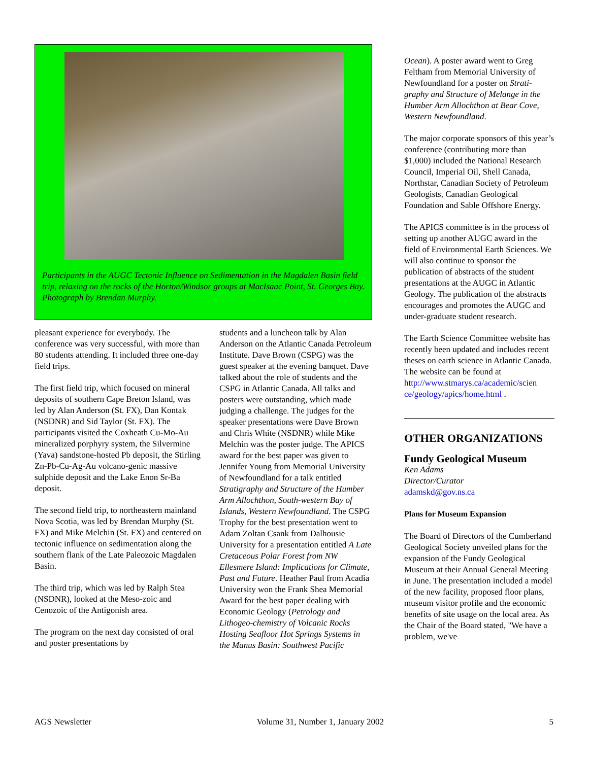Participants in the AUGC Tectonic Influence on Sedimentation in the Magdalen Basin field trip, relaxing on the rocks of the Horton/Windsor groups at MacIsaac Point, St. Georges Bay. Photograph by Brendan Murphy.
pleasant experience for everybody. The conference was very successful, with more than 80 students attending. It included three one-day field trips.
The first field trip, which focused on mineral deposits of southern Cape Breton Island, was led by Alan Anderson (St. FX), Dan Kontak (NSDNR) and Sid Taylor (St. FX). The participants visited the Coxheath Cu-Mo-Au mineralized porphyry system, the Silvermine (Yava) sandstone-hosted Pb deposit, the Stirling Zn-Pb-Cu-Ag-Au volcano-genic massive sulphide deposit and the Lake Enon Sr-Ba deposit.
The second field trip, to northeastern mainland Nova Scotia, was led by Brendan Murphy (St. FX) and Mike Melchin (St. FX) and centered on tectonic influence on sedimentation along the southern flank of the Late Paleozoic Magdalen Basin.
The third trip, which was led by Ralph Stea (NSDNR), looked at the Meso-zoic and Cenozoic of the Antigonish area.
The program on the next day consisted of oral and poster presentations by
students and a luncheon talk by Alan Anderson on the Atlantic Canada Petroleum Institute. Dave Brown (CSPG) was the guest speaker at the evening banquet. Dave talked about the role of students and the CSPG in Atlantic Canada. All talks and posters were outstanding, which made judging a challenge. The judges for the speaker presentations were Dave Brown and Chris White (NSDNR) while Mike Melchin was the poster judge. The APICS award for the best paper was given to Jennifer Young from Memorial University of Newfoundland for a talk entitled Stratigraphy and Structure of the Humber Arm Allochthon, South-western Bay of Islands, Western Newfoundland. The CSPG Trophy for the best presentation went to Adam Zoltan Csank from Dalhousie University for a presentation entitled A Late Cretaceous Polar Forest from NW Ellesmere Island: Implications for Climate, Past and Future. Heather Paul from Acadia University won the Frank Shea Memorial Award for the best paper dealing with Economic Geology (Petrology and Lithogeo-chemistry of Volcanic Rocks Hosting Seafloor Hot Springs Systems in the Manus Basin: Southwest Pacific
Ocean). A poster award went to Greg Feltham from Memorial University of Newfoundland for a poster on Strati-graphy and Structure of Melange in the Humber Arm Allochthon at Bear Cove, Western Newfoundland.
The major corporate sponsors of this year’s conference (contributing more than $1,000) included the National Research Council, Imperial Oil, Shell Canada, Northstar, Canadian Society of Petroleum Geologists, Canadian Geological Foundation and Sable Offshore Energy.
The APICS committee is in the process of setting up another AUGC award in the field of Environmental Earth Sciences. We will also continue to sponsor the publication of abstracts of the student presentations at the AUGC in Atlantic Geology. The publication of the abstracts encourages and promotes the AUGC and under-graduate student research.
The Earth Science Committee website has recently been updated and includes recent theses on earth science in Atlantic Canada. The website can be found at http://www.stmarys.ca/academic/scien ce/geology/apics/home.html .
OTHER ORGANIZATIONS
Fundy Geological Museum
Ken Adams
Director/Curator
adamskd@gov.ns.ca
Plans for Museum Expansion
The Board of Directors of the Cumberland Geological Society unveiled plans for the expansion of the Fundy Geological Museum at their Annual General Meeting in June. The presentation included a model of the new facility, proposed floor plans, museum visitor profile and the economic benefits of site usage on the local area. As the Chair of the Board stated, "We have a problem, we've
AGS Newsletter Volume 31, Number 1, January 2002 5